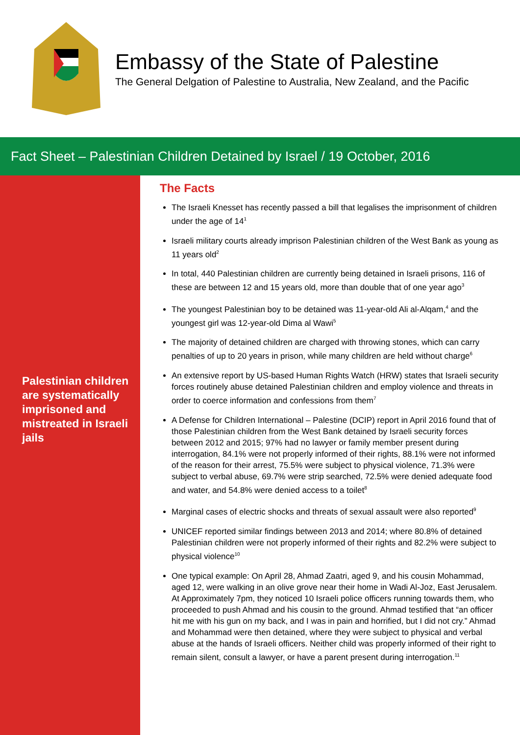Embassy of the State of Palestine
The General Delgation of Palestine to Australia, New Zealand, and the Pacific
Fact Sheet – Palestinian Children Detained by Israel / 19 October, 2016
Palestinian children are systematically imprisoned and mistreated in Israeli jails
The Facts
The Israeli Knesset has recently passed a bill that legalises the imprisonment of children under the age of 14<sup>1</sup>
Israeli military courts already imprison Palestinian children of the West Bank as young as 11 years old<sup>2</sup>
In total, 440 Palestinian children are currently being detained in Israeli prisons, 116 of these are between 12 and 15 years old, more than double that of one year ago<sup>3</sup>
The youngest Palestinian boy to be detained was 11-year-old Ali al-Alqam,<sup>4</sup> and the youngest girl was 12-year-old Dima al Wawi<sup>5</sup>
The majority of detained children are charged with throwing stones, which can carry penalties of up to 20 years in prison, while many children are held without charge<sup>6</sup>
An extensive report by US-based Human Rights Watch (HRW) states that Israeli security forces routinely abuse detained Palestinian children and employ violence and threats in order to coerce information and confessions from them<sup>7</sup>
A Defense for Children International – Palestine (DCIP) report in April 2016 found that of those Palestinian children from the West Bank detained by Israeli security forces between 2012 and 2015; 97% had no lawyer or family member present during interrogation, 84.1% were not properly informed of their rights, 88.1% were not informed of the reason for their arrest, 75.5% were subject to physical violence, 71.3% were subject to verbal abuse, 69.7% were strip searched, 72.5% were denied adequate food and water, and 54.8% were denied access to a toilet<sup>8</sup>
Marginal cases of electric shocks and threats of sexual assault were also reported<sup>9</sup>
UNICEF reported similar findings between 2013 and 2014; where 80.8% of detained Palestinian children were not properly informed of their rights and 82.2% were subject to physical violence<sup>10</sup>
One typical example: On April 28, Ahmad Zaatri, aged 9, and his cousin Mohammad, aged 12, were walking in an olive grove near their home in Wadi Al-Joz, East Jerusalem. At Approximately 7pm, they noticed 10 Israeli police officers running towards them, who proceeded to push Ahmad and his cousin to the ground. Ahmad testified that “an officer hit me with his gun on my back, and I was in pain and horrified, but I did not cry.” Ahmad and Mohammad were then detained, where they were subject to physical and verbal abuse at the hands of Israeli officers. Neither child was properly informed of their right to remain silent, consult a lawyer, or have a parent present during interrogation.<sup>11</sup>